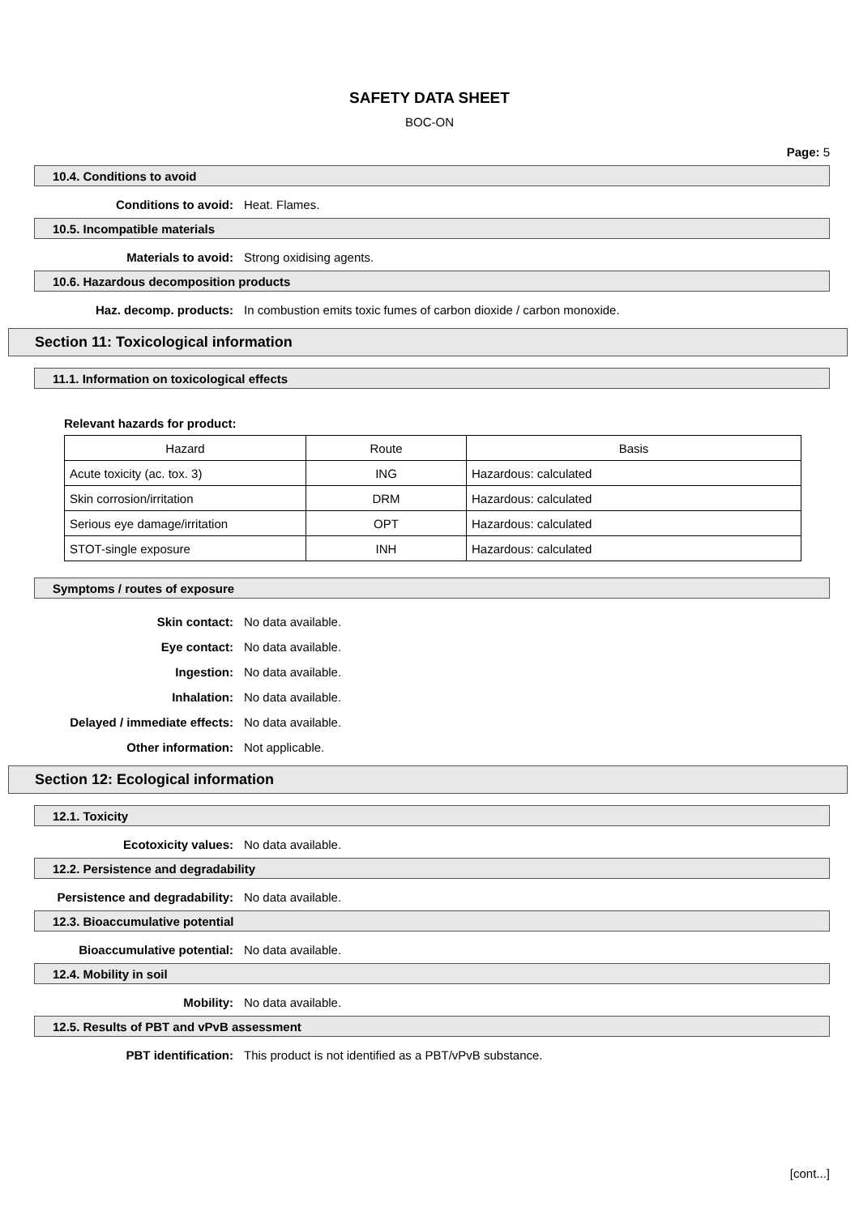SAFETY DATA SHEET
BOC-ON
Page: 5
10.4. Conditions to avoid
Conditions to avoid: Heat. Flames.
10.5. Incompatible materials
Materials to avoid: Strong oxidising agents.
10.6. Hazardous decomposition products
Haz. decomp. products: In combustion emits toxic fumes of carbon dioxide / carbon monoxide.
Section 11: Toxicological information
11.1. Information on toxicological effects
Relevant hazards for product:
| Hazard | Route | Basis |
| --- | --- | --- |
| Acute toxicity (ac. tox. 3) | ING | Hazardous: calculated |
| Skin corrosion/irritation | DRM | Hazardous: calculated |
| Serious eye damage/irritation | OPT | Hazardous: calculated |
| STOT-single exposure | INH | Hazardous: calculated |
Symptoms / routes of exposure
Skin contact: No data available.
Eye contact: No data available.
Ingestion: No data available.
Inhalation: No data available.
Delayed / immediate effects: No data available.
Other information: Not applicable.
Section 12: Ecological information
12.1. Toxicity
Ecotoxicity values: No data available.
12.2. Persistence and degradability
Persistence and degradability: No data available.
12.3. Bioaccumulative potential
Bioaccumulative potential: No data available.
12.4. Mobility in soil
Mobility: No data available.
12.5. Results of PBT and vPvB assessment
PBT identification: This product is not identified as a PBT/vPvB substance.
[cont...]